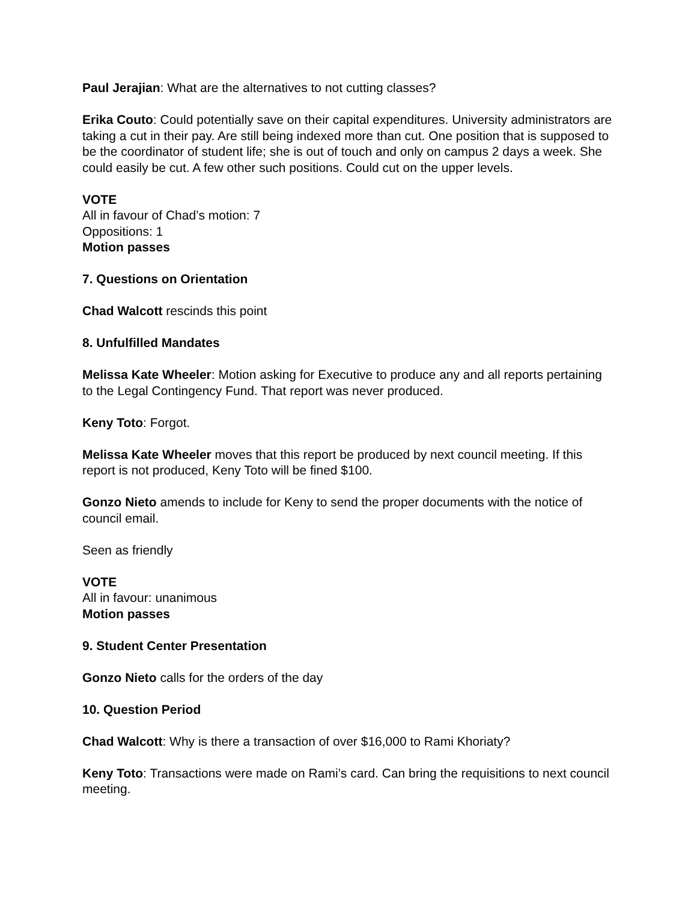Paul Jerajian: What are the alternatives to not cutting classes?
Erika Couto: Could potentially save on their capital expenditures. University administrators are taking a cut in their pay. Are still being indexed more than cut. One position that is supposed to be the coordinator of student life; she is out of touch and only on campus 2 days a week. She could easily be cut. A few other such positions. Could cut on the upper levels.
VOTE
All in favour of Chad’s motion: 7
Oppositions: 1
Motion passes
7. Questions on Orientation
Chad Walcott rescinds this point
8. Unfulfilled Mandates
Melissa Kate Wheeler: Motion asking for Executive to produce any and all reports pertaining to the Legal Contingency Fund. That report was never produced.
Keny Toto: Forgot.
Melissa Kate Wheeler moves that this report be produced by next council meeting. If this report is not produced, Keny Toto will be fined $100.
Gonzo Nieto amends to include for Keny to send the proper documents with the notice of council email.
Seen as friendly
VOTE
All in favour: unanimous
Motion passes
9. Student Center Presentation
Gonzo Nieto calls for the orders of the day
10. Question Period
Chad Walcott: Why is there a transaction of over $16,000 to Rami Khoriaty?
Keny Toto: Transactions were made on Rami’s card. Can bring the requisitions to next council meeting.